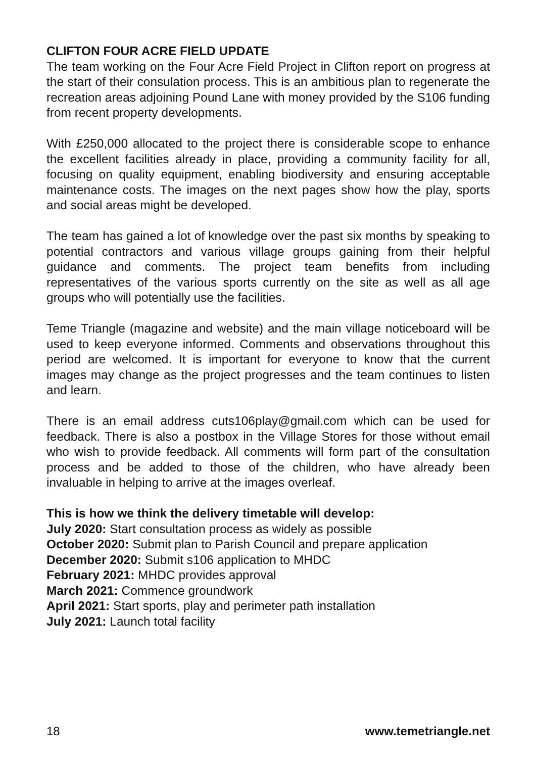CLIFTON FOUR ACRE FIELD UPDATE
The team working on the Four Acre Field Project in Clifton report on progress at the start of their consulation process. This is an ambitious plan to regenerate the recreation areas adjoining Pound Lane with money provided by the S106 funding from recent property developments.
With £250,000 allocated to the project there is considerable scope to enhance the excellent facilities already in place, providing a community facility for all, focusing on quality equipment, enabling biodiversity and ensuring acceptable maintenance costs. The images on the next pages show how the play, sports and social areas might be developed.
The team has gained a lot of knowledge over the past six months by speaking to potential contractors and various village groups gaining from their helpful guidance and comments. The project team benefits from including representatives of the various sports currently on the site as well as all age groups who will potentially use the facilities.
Teme Triangle (magazine and website) and the main village noticeboard will be used to keep everyone informed. Comments and observations throughout this period are welcomed. It is important for everyone to know that the current images may change as the project progresses and the team continues to listen and learn.
There is an email address cuts106play@gmail.com which can be used for feedback. There is also a postbox in the Village Stores for those without email who wish to provide feedback. All comments will form part of the consultation process and be added to those of the children, who have already been invaluable in helping to arrive at the images overleaf.
This is how we think the delivery timetable will develop:
July 2020: Start consultation process as widely as possible
October 2020: Submit plan to Parish Council and prepare application
December 2020: Submit s106 application to MHDC
February 2021: MHDC provides approval
March 2021: Commence groundwork
April 2021: Start sports, play and perimeter path installation
July 2021: Launch total facility
18 www.temetriangle.net